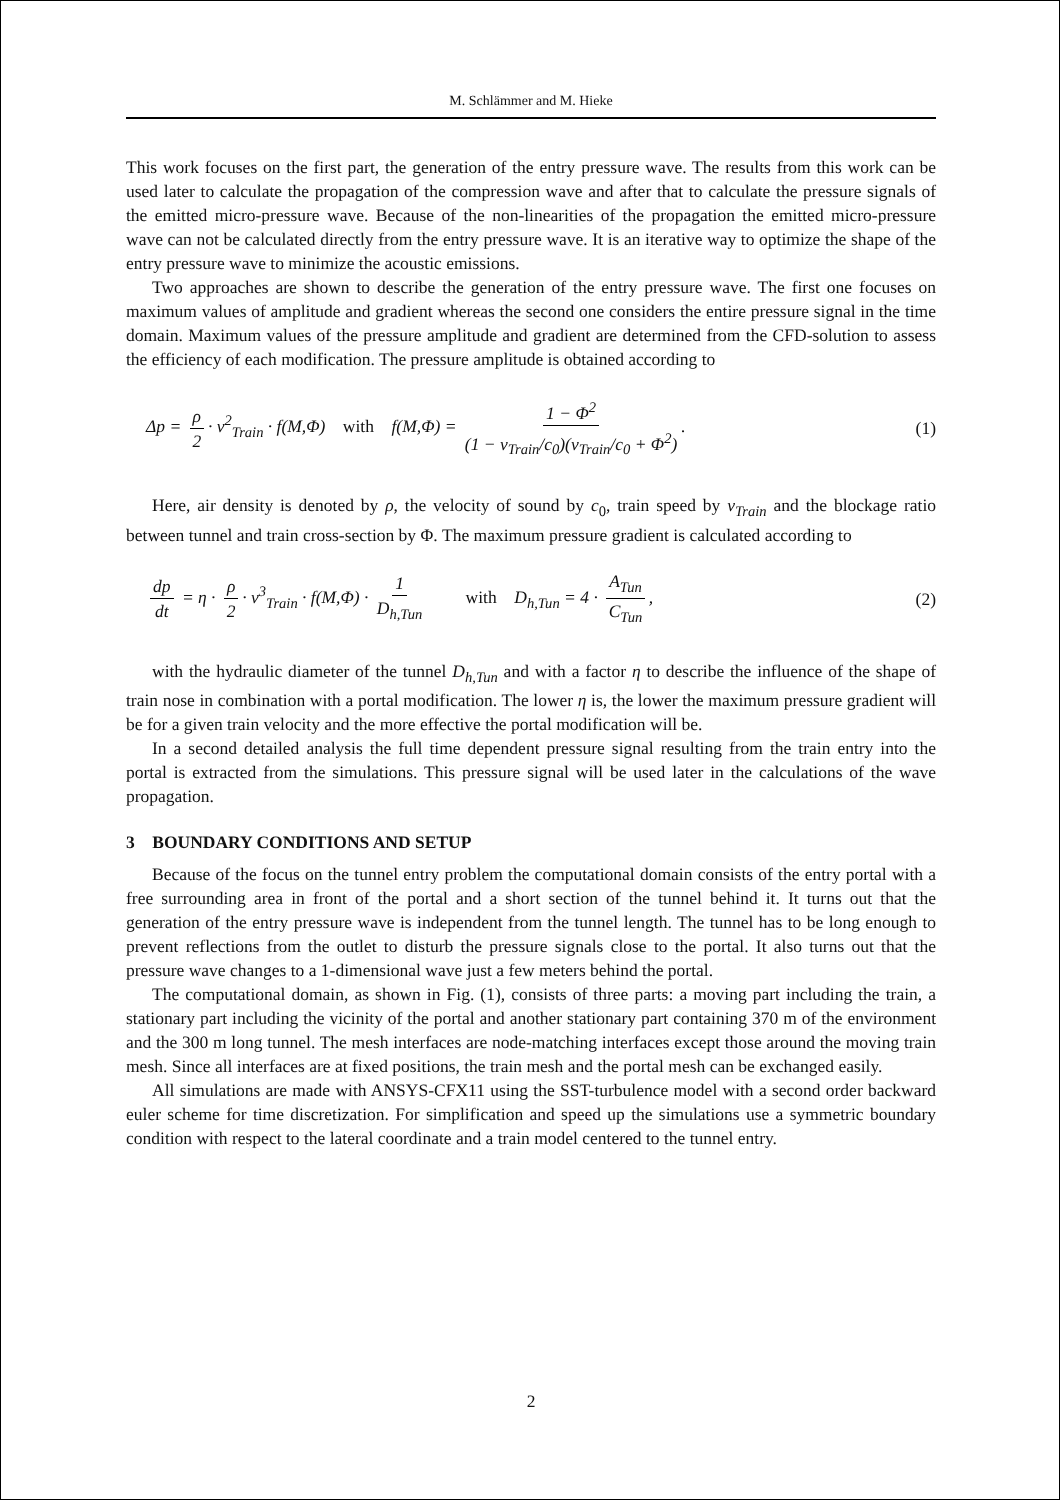M. Schlämmer and M. Hieke
This work focuses on the first part, the generation of the entry pressure wave. The results from this work can be used later to calculate the propagation of the compression wave and after that to calculate the pressure signals of the emitted micro-pressure wave. Because of the non-linearities of the propagation the emitted micro-pressure wave can not be calculated directly from the entry pressure wave. It is an iterative way to optimize the shape of the entry pressure wave to minimize the acoustic emissions.
Two approaches are shown to describe the generation of the entry pressure wave. The first one focuses on maximum values of amplitude and gradient whereas the second one considers the entire pressure signal in the time domain. Maximum values of the pressure amplitude and gradient are determined from the CFD-solution to assess the efficiency of each modification. The pressure amplitude is obtained according to
Δp = ρ 2 · v<sup>2</sup><sub>Train</sub> · f(M,Φ) with f(M,Φ) = 1 − Φ<sup>2</sup> (1 − v<sub>Train</sub>/c<sub>0</sub>)(v<sub>Train</sub>/c<sub>0</sub> + Φ<sup>2</sup>). (1)
Here, air density is denoted by ρ, the velocity of sound by c<sub>0</sub>, train speed by v<sub>Train</sub> and the blockage ratio between tunnel and train cross-section by Φ. The maximum pressure gradient is calculated according to
dp dt = η · ρ 2 · v<sup>3</sup><sub>Train</sub> · f(M,Φ) · 1 D<sub>h,Tun</sub> with D<sub>h,Tun</sub> = 4 · A<sub>Tun</sub> C<sub>Tun</sub>, (2)
with the hydraulic diameter of the tunnel D<sub>h,Tun</sub> and with a factor η to describe the influence of the shape of train nose in combination with a portal modification. The lower η is, the lower the maximum pressure gradient will be for a given train velocity and the more effective the portal modification will be.
In a second detailed analysis the full time dependent pressure signal resulting from the train entry into the portal is extracted from the simulations. This pressure signal will be used later in the calculations of the wave propagation.
3 BOUNDARY CONDITIONS AND SETUP
Because of the focus on the tunnel entry problem the computational domain consists of the entry portal with a free surrounding area in front of the portal and a short section of the tunnel behind it. It turns out that the generation of the entry pressure wave is independent from the tunnel length. The tunnel has to be long enough to prevent reflections from the outlet to disturb the pressure signals close to the portal. It also turns out that the pressure wave changes to a 1-dimensional wave just a few meters behind the portal.
The computational domain, as shown in Fig. (1), consists of three parts: a moving part including the train, a stationary part including the vicinity of the portal and another stationary part containing 370 m of the environment and the 300 m long tunnel. The mesh interfaces are node-matching interfaces except those around the moving train mesh. Since all interfaces are at fixed positions, the train mesh and the portal mesh can be exchanged easily.
All simulations are made with ANSYS-CFX11 using the SST-turbulence model with a second order backward euler scheme for time discretization. For simplification and speed up the simulations use a symmetric boundary condition with respect to the lateral coordinate and a train model centered to the tunnel entry.
2